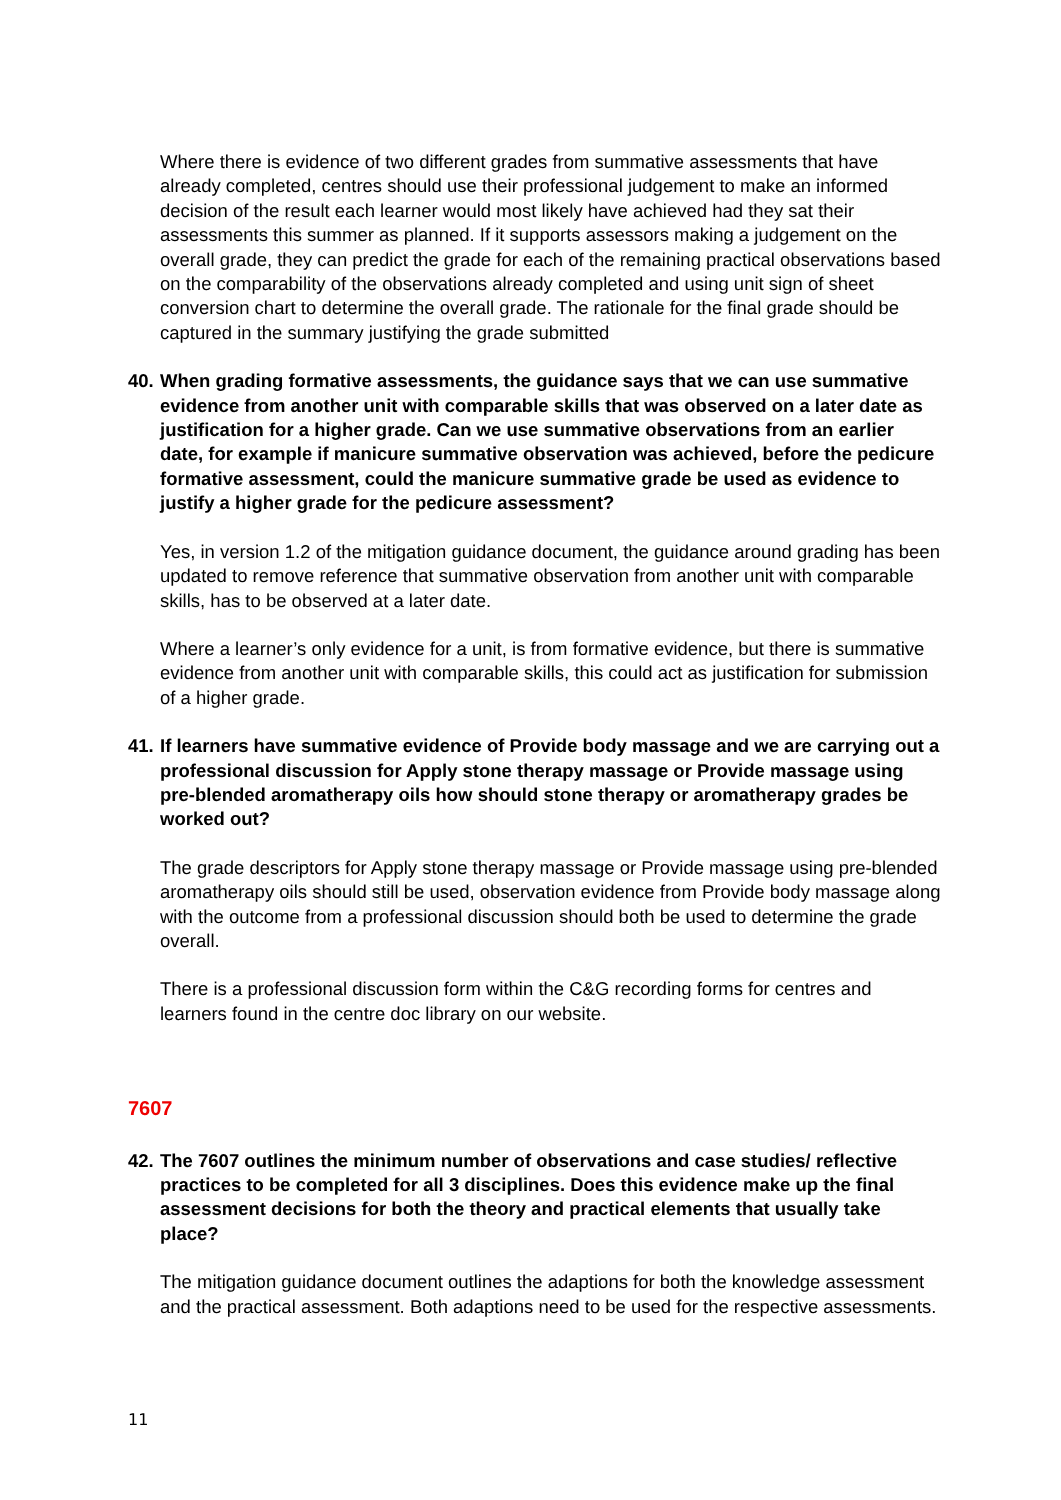Where there is evidence of two different grades from summative assessments that have already completed, centres should use their professional judgement to make an informed decision of the result each learner would most likely have achieved had they sat their assessments this summer as planned. If it supports assessors making a judgement on the overall grade, they can predict the grade for each of the remaining practical observations based on the comparability of the observations already completed and using unit sign of sheet conversion chart to determine the overall grade. The rationale for the final grade should be captured in the summary justifying the grade submitted
40. When grading formative assessments, the guidance says that we can use summative evidence from another unit with comparable skills that was observed on a later date as justification for a higher grade. Can we use summative observations from an earlier date, for example if manicure summative observation was achieved, before the pedicure formative assessment, could the manicure summative grade be used as evidence to justify a higher grade for the pedicure assessment?
Yes, in version 1.2 of the mitigation guidance document, the guidance around grading has been updated to remove reference that summative observation from another unit with comparable skills, has to be observed at a later date.
Where a learner’s only evidence for a unit, is from formative evidence, but there is summative evidence from another unit with comparable skills, this could act as justification for submission of a higher grade.
41. If learners have summative evidence of Provide body massage and we are carrying out a professional discussion for Apply stone therapy massage or Provide massage using pre-blended aromatherapy oils how should stone therapy or aromatherapy grades be worked out?
The grade descriptors for Apply stone therapy massage or Provide massage using pre-blended aromatherapy oils should still be used, observation evidence from Provide body massage along with the outcome from a professional discussion should both be used to determine the grade overall.
There is a professional discussion form within the C&G recording forms for centres and learners found in the centre doc library on our website.
7607
42. The 7607 outlines the minimum number of observations and case studies/ reflective practices to be completed for all 3 disciplines. Does this evidence make up the final assessment decisions for both the theory and practical elements that usually take place?
The mitigation guidance document outlines the adaptions for both the knowledge assessment and the practical assessment. Both adaptions need to be used for the respective assessments.
11